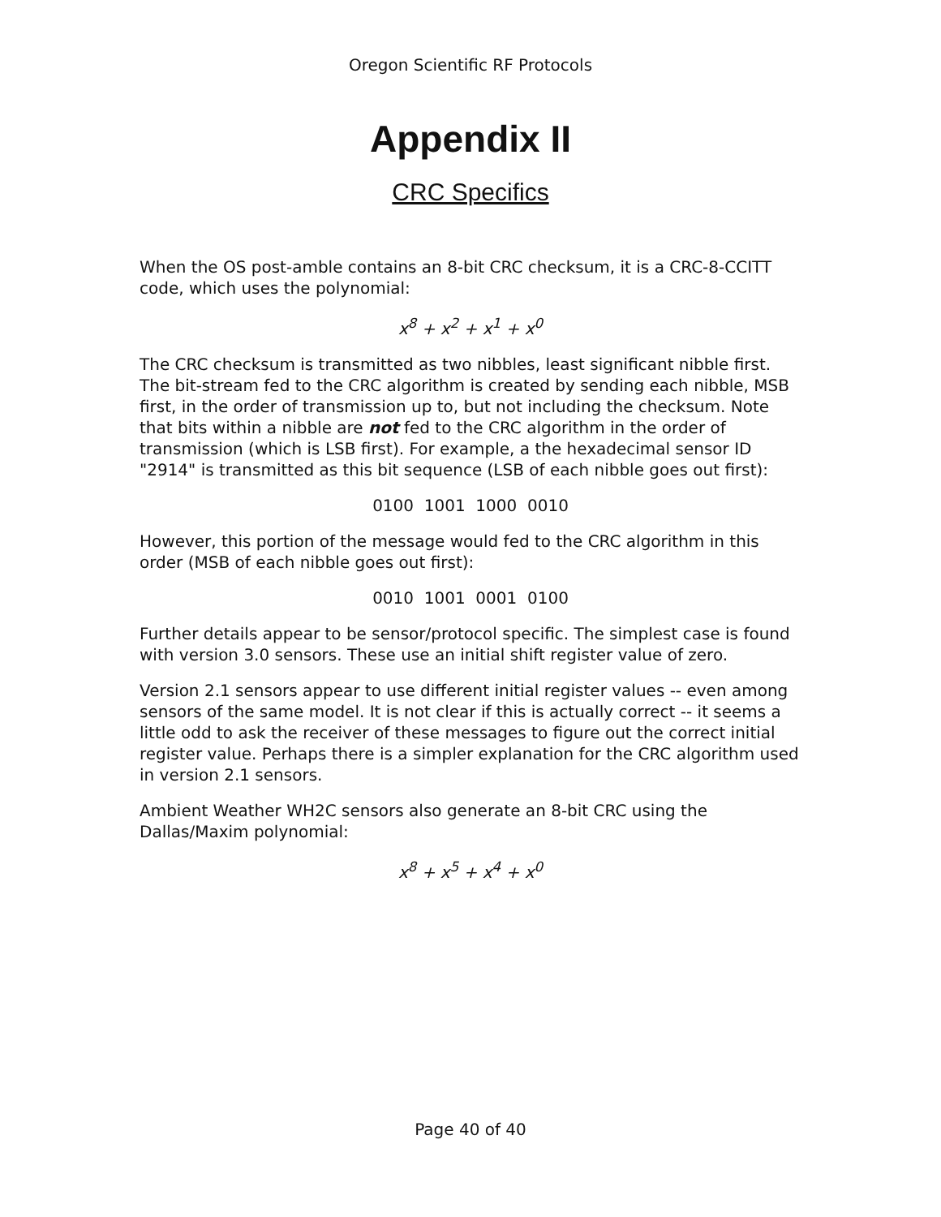Oregon Scientific RF Protocols
Appendix II
CRC Specifics
When the OS post-amble contains an 8-bit CRC checksum, it is a CRC-8-CCITT code, which uses the polynomial:
x<sup>8</sup> + x<sup>2</sup> + x<sup>1</sup> + x<sup>0</sup>
The CRC checksum is transmitted as two nibbles, least significant nibble first. The bit-stream fed to the CRC algorithm is created by sending each nibble, MSB first, in the order of transmission up to, but not including the checksum. Note that bits within a nibble are not fed to the CRC algorithm in the order of transmission (which is LSB first). For example, a the hexadecimal sensor ID "2914" is transmitted as this bit sequence (LSB of each nibble goes out first):
0100 1001 1000 0010
However, this portion of the message would fed to the CRC algorithm in this order (MSB of each nibble goes out first):
0010 1001 0001 0100
Further details appear to be sensor/protocol specific. The simplest case is found with version 3.0 sensors. These use an initial shift register value of zero.
Version 2.1 sensors appear to use different initial register values -- even among sensors of the same model. It is not clear if this is actually correct -- it seems a little odd to ask the receiver of these messages to figure out the correct initial register value. Perhaps there is a simpler explanation for the CRC algorithm used in version 2.1 sensors.
Ambient Weather WH2C sensors also generate an 8-bit CRC using the Dallas/Maxim polynomial:
x<sup>8</sup> + x<sup>5</sup> + x<sup>4</sup> + x<sup>0</sup>
Page 40 of 40